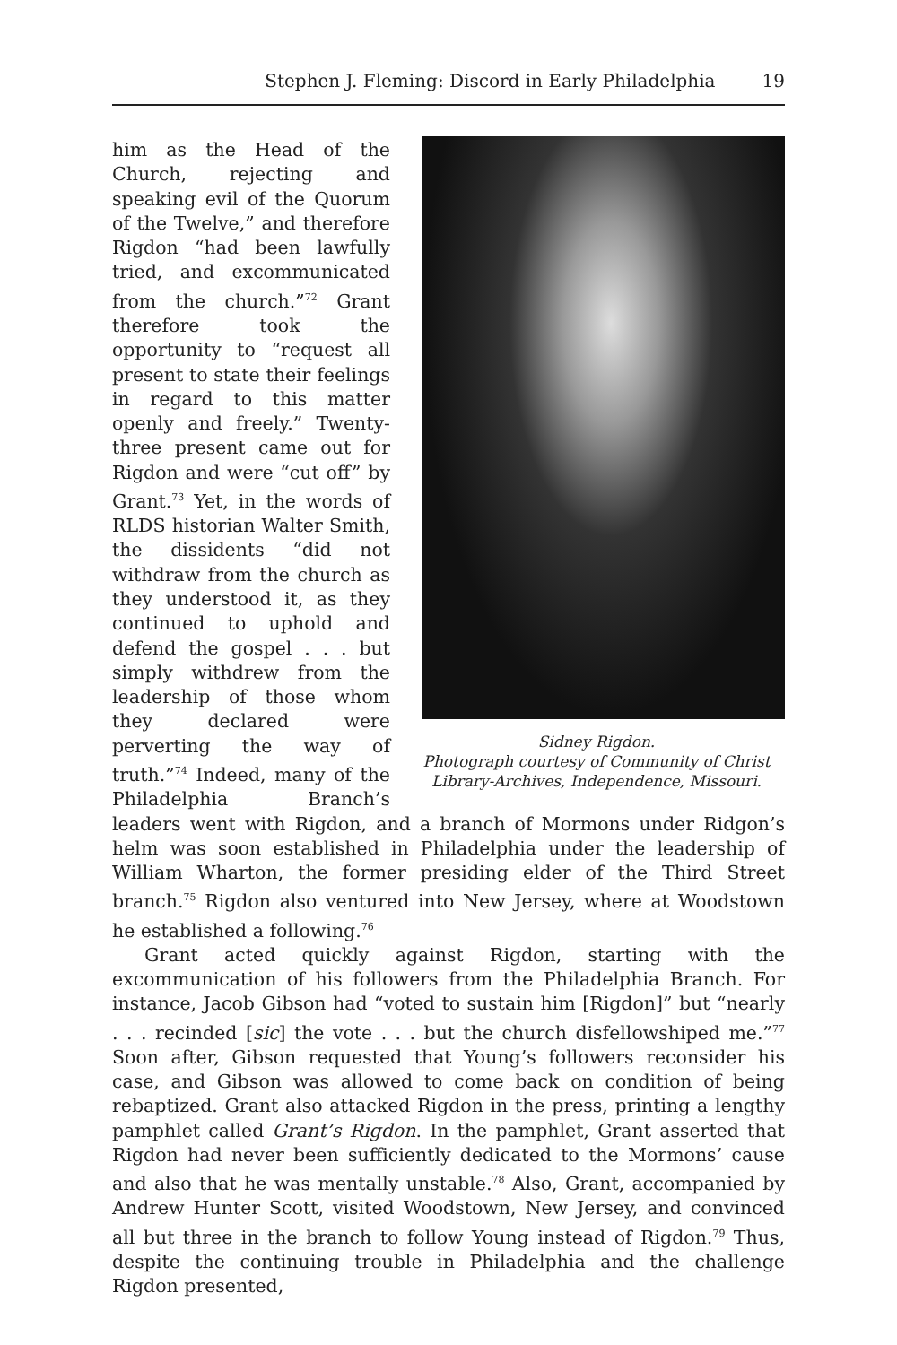Stephen J. Fleming: Discord in Early Philadelphia 19
Sidney Rigdon.
Photograph courtesy of Community of Christ
Library-Archives, Independence, Missouri.
him as the Head of the Church, rejecting and speaking evil of the Quorum of the Twelve,” and therefore Rigdon “had been lawfully tried, and excommunicated from the church.”<sup>72</sup> Grant therefore took the opportunity to “request all present to state their feelings in regard to this matter openly and freely.” Twenty-three present came out for Rigdon and were “cut off” by Grant.<sup>73</sup> Yet, in the words of RLDS historian Walter Smith, the dissidents “did not withdraw from the church as they understood it, as they continued to uphold and defend the gospel . . . but simply withdrew from the leadership of those whom they declared were perverting the way of truth.”<sup>74</sup> Indeed, many of the Philadelphia Branch’s leaders went with Rigdon, and a branch of Mormons under Ridgon’s helm was soon established in Philadelphia under the leadership of William Wharton, the former presiding elder of the Third Street branch.<sup>75</sup> Rigdon also ventured into New Jersey, where at Woodstown he established a following.<sup>76</sup>
Grant acted quickly against Rigdon, starting with the excommunication of his followers from the Philadelphia Branch. For instance, Jacob Gibson had “voted to sustain him [Rigdon]” but “nearly . . . recinded [sic] the vote . . . but the church disfellowshiped me.”<sup>77</sup> Soon after, Gibson requested that Young’s followers reconsider his case, and Gibson was allowed to come back on condition of being rebaptized. Grant also attacked Rigdon in the press, printing a lengthy pamphlet called Grant’s Rigdon. In the pamphlet, Grant asserted that Rigdon had never been sufficiently dedicated to the Mormons’ cause and also that he was mentally unstable.<sup>78</sup> Also, Grant, accompanied by Andrew Hunter Scott, visited Woodstown, New Jersey, and convinced all but three in the branch to follow Young instead of Rigdon.<sup>79</sup> Thus, despite the continuing trouble in Philadelphia and the challenge Rigdon presented,